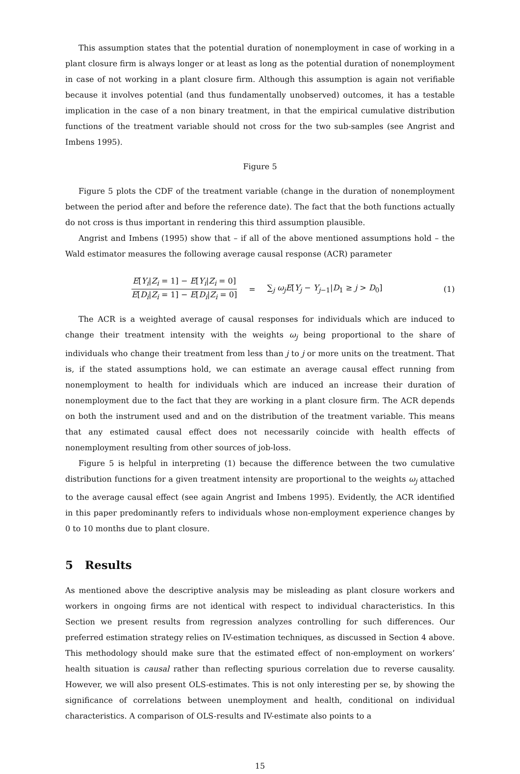This assumption states that the potential duration of nonemployment in case of working in a plant closure firm is always longer or at least as long as the potential duration of nonemployment in case of not working in a plant closure firm. Although this assumption is again not verifiable because it involves potential (and thus fundamentally unobserved) outcomes, it has a testable implication in the case of a non binary treatment, in that the empirical cumulative distribution functions of the treatment variable should not cross for the two sub-samples (see Angrist and Imbens 1995).
Figure 5
Figure 5 plots the CDF of the treatment variable (change in the duration of nonemployment between the period after and before the reference date). The fact that the both functions actually do not cross is thus important in rendering this third assumption plausible.
Angrist and Imbens (1995) show that – if all of the above mentioned assumptions hold – the Wald estimator measures the following average causal response (ACR) parameter
E[Y<sub>i</sub>|Z<sub>i</sub> = 1] − E[Y<sub>i</sub>|Z<sub>i</sub> = 0] E[D<sub>i</sub>|Z<sub>i</sub> = 1] − E[D<sub>i</sub>|Z<sub>i</sub> = 0]
= ∑<sub>j</sub> ω<sub>j</sub>E[Y<sub>j</sub> − Y<sub>j−1</sub>|D<sub>1</sub> ≥ j > D<sub>0</sub>] (1)
The ACR is a weighted average of causal responses for individuals which are induced to change their treatment intensity with the weights ω<sub>j</sub> being proportional to the share of individuals who change their treatment from less than j to j or more units on the treatment. That is, if the stated assumptions hold, we can estimate an average causal effect running from nonemployment to health for individuals which are induced an increase their duration of nonemployment due to the fact that they are working in a plant closure firm. The ACR depends on both the instrument used and and on the distribution of the treatment variable. This means that any estimated causal effect does not necessarily coincide with health effects of nonemployment resulting from other sources of job-loss.
Figure 5 is helpful in interpreting (1) because the difference between the two cumulative distribution functions for a given treatment intensity are proportional to the weights ω<sub>j</sub> attached to the average causal effect (see again Angrist and Imbens 1995). Evidently, the ACR identified in this paper predominantly refers to individuals whose non-employment experience changes by 0 to 10 months due to plant closure.
5 Results
As mentioned above the descriptive analysis may be misleading as plant closure workers and workers in ongoing firms are not identical with respect to individual characteristics. In this Section we present results from regression analyzes controlling for such differences. Our preferred estimation strategy relies on IV-estimation techniques, as discussed in Section 4 above. This methodology should make sure that the estimated effect of non-employment on workers’ health situation is causal rather than reflecting spurious correlation due to reverse causality. However, we will also present OLS-estimates. This is not only interesting per se, by showing the significance of correlations between unemployment and health, conditional on individual characteristics. A comparison of OLS-results and IV-estimate also points to a
15